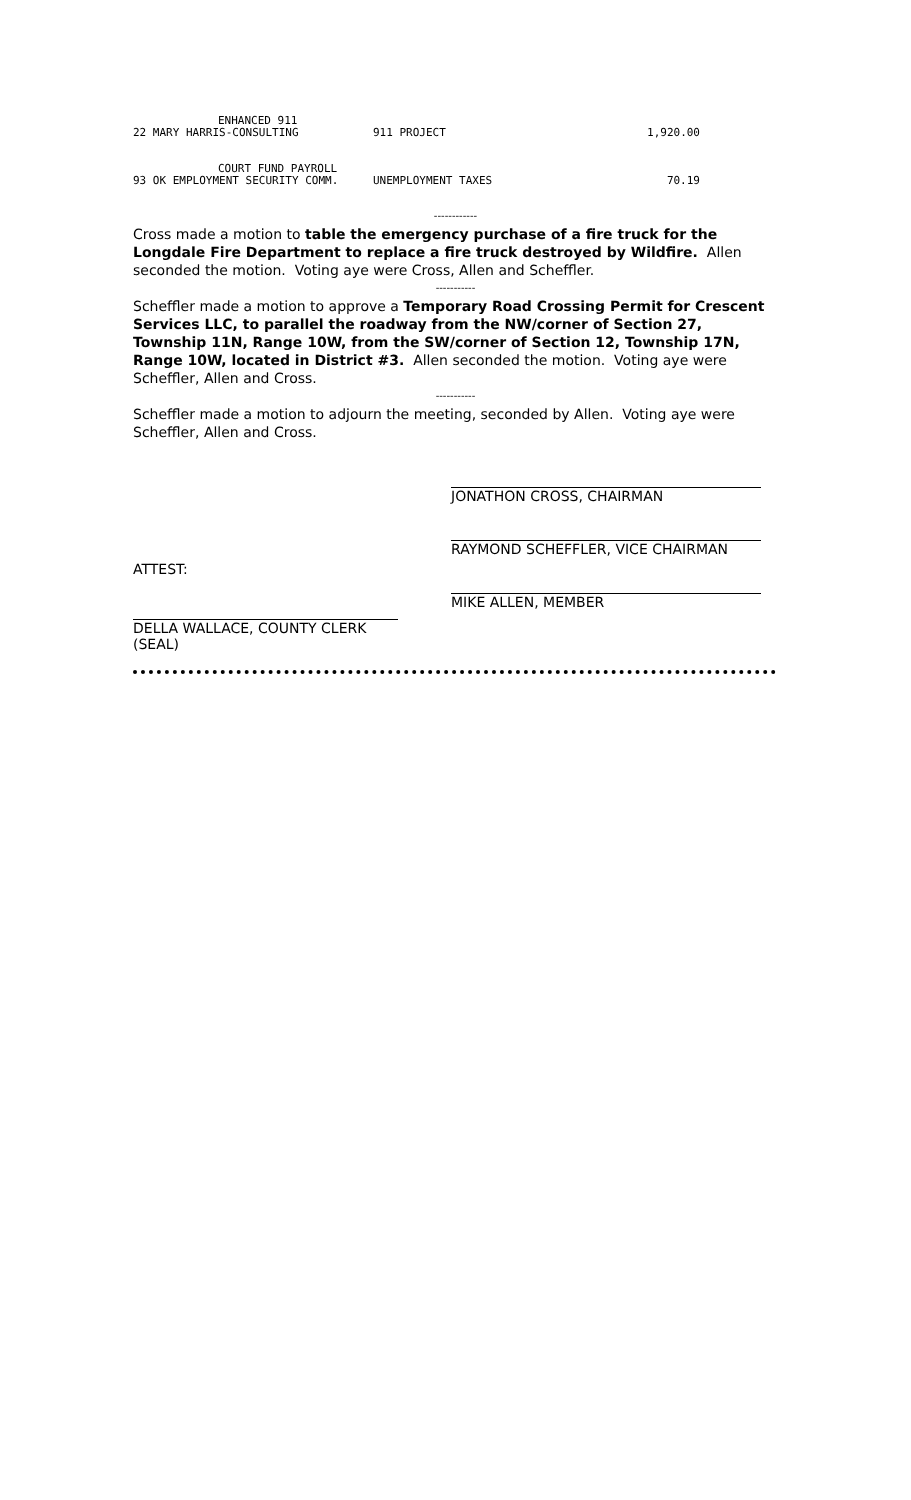| ENHANCED 911 | | |
| 22 MARY HARRIS-CONSULTING | 911 PROJECT | 1,920.00 |
| COURT FUND PAYROLL | | |
| 93 OK EMPLOYMENT SECURITY COMM. | UNEMPLOYMENT TAXES | 70.19 |
------------
Cross made a motion to table the emergency purchase of a fire truck for the Longdale Fire Department to replace a fire truck destroyed by Wildfire. Allen seconded the motion. Voting aye were Cross, Allen and Scheffler.
-----------
Scheffler made a motion to approve a Temporary Road Crossing Permit for Crescent Services LLC, to parallel the roadway from the NW/corner of Section 27, Township 11N, Range 10W, from the SW/corner of Section 12, Township 17N, Range 10W, located in District #3. Allen seconded the motion. Voting aye were Scheffler, Allen and Cross.
-----------
Scheffler made a motion to adjourn the meeting, seconded by Allen. Voting aye were Scheffler, Allen and Cross.
ATTEST:
DELLA WALLACE, COUNTY CLERK
(SEAL)
JONATHON CROSS, CHAIRMAN
RAYMOND SCHEFFLER, VICE CHAIRMAN
MIKE ALLEN, MEMBER